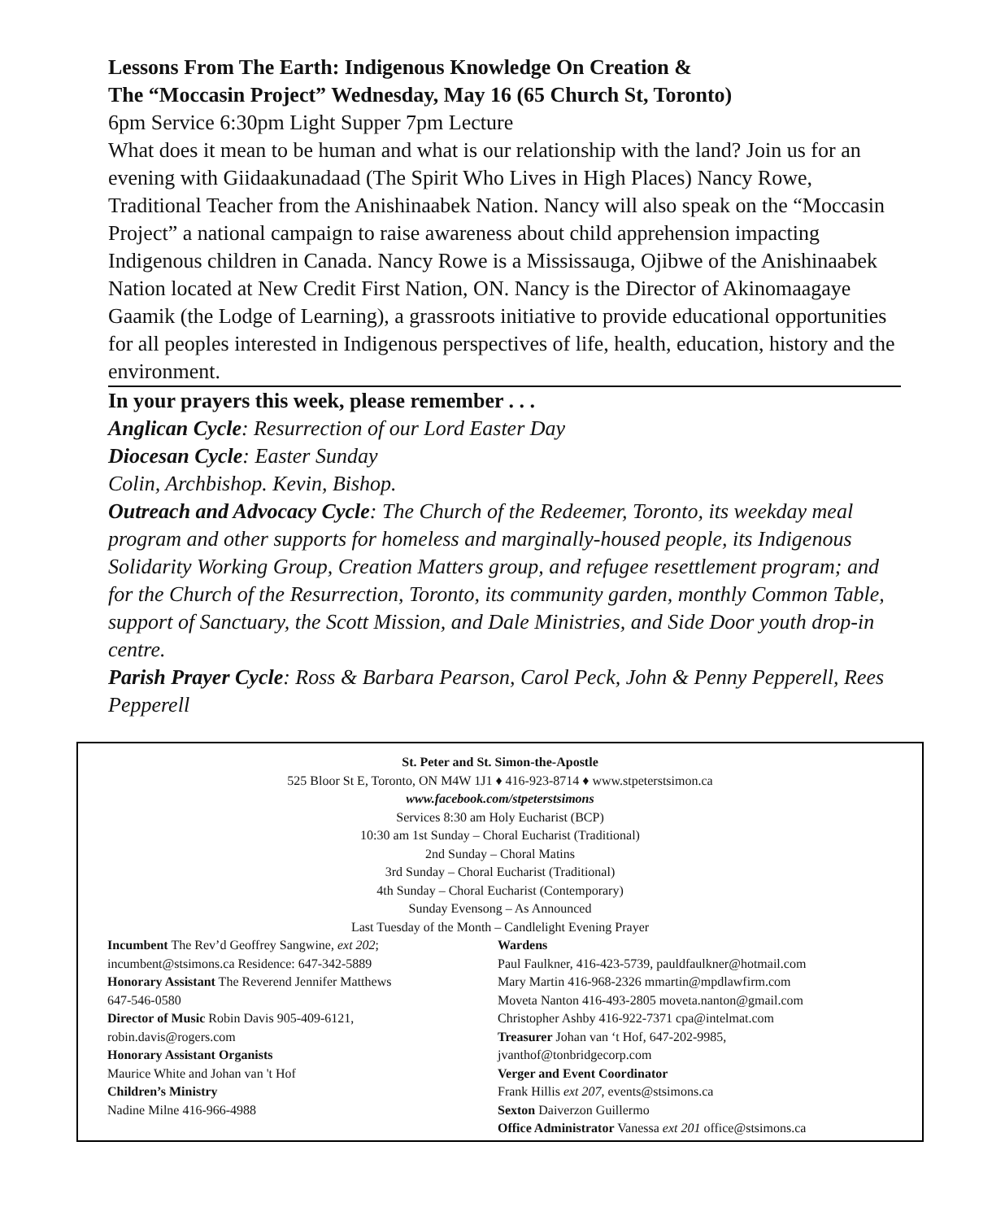Lessons From The Earth: Indigenous Knowledge On Creation &
The “Moccasin Project” Wednesday, May 16 (65 Church St, Toronto)
6pm Service 6:30pm Light Supper 7pm Lecture
What does it mean to be human and what is our relationship with the land? Join us for an evening with Giidaakunadaad (The Spirit Who Lives in High Places) Nancy Rowe, Traditional Teacher from the Anishinaabek Nation. Nancy will also speak on the “Moccasin Project” a national campaign to raise awareness about child apprehension impacting Indigenous children in Canada. Nancy Rowe is a Mississauga, Ojibwe of the Anishinaabek Nation located at New Credit First Nation, ON. Nancy is the Director of Akinomaagaye Gaamik (the Lodge of Learning), a grassroots initiative to provide educational opportunities for all peoples interested in Indigenous perspectives of life, health, education, history and the environment.
In your prayers this week, please remember . . .
Anglican Cycle: Resurrection of our Lord Easter Day
Diocesan Cycle: Easter Sunday
Colin, Archbishop. Kevin, Bishop.
Outreach and Advocacy Cycle: The Church of the Redeemer, Toronto, its weekday meal program and other supports for homeless and marginally-housed people, its Indigenous Solidarity Working Group, Creation Matters group, and refugee resettlement program; and for the Church of the Resurrection, Toronto, its community garden, monthly Common Table, support of Sanctuary, the Scott Mission, and Dale Ministries, and Side Door youth drop-in centre.
Parish Prayer Cycle: Ross & Barbara Pearson, Carol Peck, John & Penny Pepperell, Rees Pepperell
St. Peter and St. Simon-the-Apostle
525 Bloor St E, Toronto, ON M4W 1J1 ♦ 416-923-8714 ♦ www.stpeterstsimon.ca
www.facebook.com/stpeterstsimons
Services 8:30 am Holy Eucharist (BCP)
10:30 am 1st Sunday – Choral Eucharist (Traditional)
2nd Sunday – Choral Matins
3rd Sunday – Choral Eucharist (Traditional)
4th Sunday – Choral Eucharist (Contemporary)
Sunday Evensong – As Announced
Last Tuesday of the Month – Candlelight Evening Prayer
Incumbent The Rev’d Geoffrey Sangwine, ext 202;
incumbent@stsimons.ca Residence: 647-342-5889
Honorary Assistant The Reverend Jennifer Matthews
647-546-0580
Director of Music Robin Davis 905-409-6121,
robin.davis@rogers.com
Honorary Assistant Organists
Maurice White and Johan van 't Hof
Children’s Ministry
Nadine Milne 416-966-4988
Wardens
Paul Faulkner, 416-423-5739, pauldfaulkner@hotmail.com
Mary Martin 416-968-2326 mmartin@mpdlawfirm.com
Moveta Nanton 416-493-2805 moveta.nanton@gmail.com
Christopher Ashby 416-922-7371 cpa@intelmat.com
Treasurer Johan van ‘t Hof, 647-202-9985,
jvanthof@tonbridgecorp.com
Verger and Event Coordinator
Frank Hillis ext 207, events@stsimons.ca
Sexton Daiverzon Guillermo
Office Administrator Vanessa ext 201 office@stsimons.ca